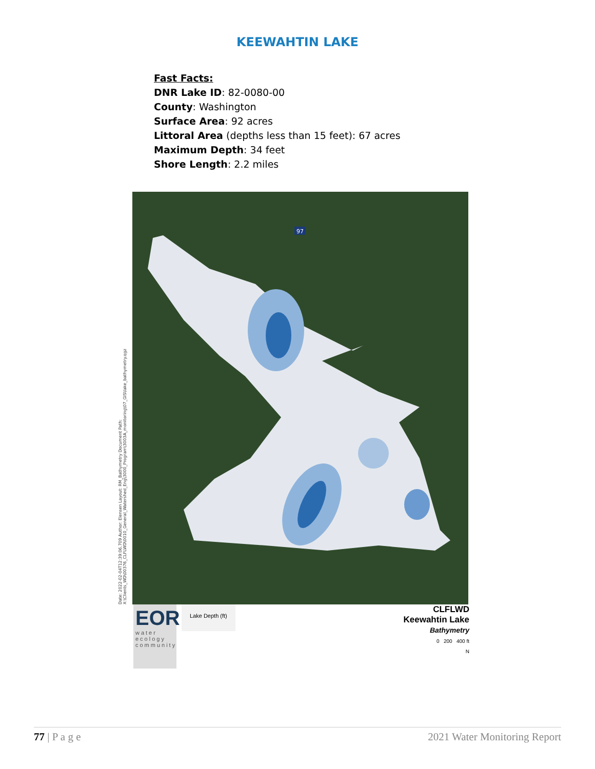KEEWAHTIN LAKE
Fast Facts:
DNR Lake ID: 82-0080-00
County: Washington
Surface Area: 92 acres
Littoral Area (depths less than 15 feet): 67 acres
Maximum Depth: 34 feet
Shore Length: 2.2 miles
Date: 2022-02-04T12:39:06.709 Author: Elensen Layout: RM_Bathymetry Document Path: X:\Clients_WD\00376_CLFLWD\0010_General_Watershed_Eng\3000_Program\3003A_monitoring\07_GIS\lake_bathymetry.qgz
97
EOR
water
ecology
community
Lake Depth (ft)
CLFLWD
Keewahtin Lake
Bathymetry
0 200 400 ft
N
77 | P a g e 2021 Water Monitoring Report